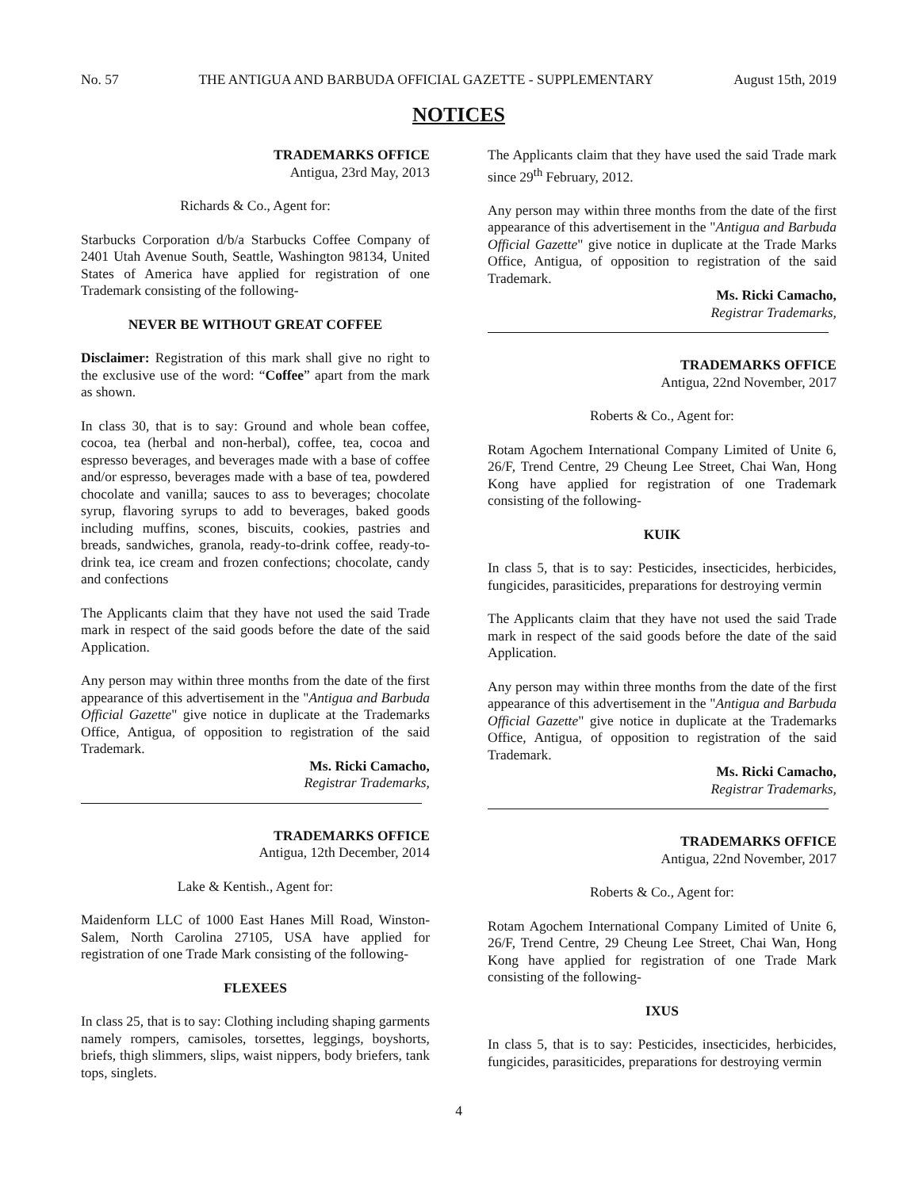No. 57 THE ANTIGUA AND BARBUDA OFFICIAL GAZETTE - SUPPLEMENTARY August 15th, 2019
NOTICES
TRADEMARKS OFFICE
Antigua, 23rd May, 2013
Richards & Co., Agent for:
Starbucks Corporation d/b/a Starbucks Coffee Company of 2401 Utah Avenue South, Seattle, Washington 98134, United States of America have applied for registration of one Trademark consisting of the following-
NEVER BE WITHOUT GREAT COFFEE
Disclaimer: Registration of this mark shall give no right to the exclusive use of the word: “Coffee” apart from the mark as shown.
In class 30, that is to say: Ground and whole bean coffee, cocoa, tea (herbal and non-herbal), coffee, tea, cocoa and espresso beverages, and beverages made with a base of coffee and/or espresso, beverages made with a base of tea, powdered chocolate and vanilla; sauces to ass to beverages; chocolate syrup, flavoring syrups to add to beverages, baked goods including muffins, scones, biscuits, cookies, pastries and breads, sandwiches, granola, ready-to-drink coffee, ready-to-drink tea, ice cream and frozen confections; chocolate, candy and confections
The Applicants claim that they have not used the said Trade mark in respect of the said goods before the date of the said Application.
Any person may within three months from the date of the first appearance of this advertisement in the "Antigua and Barbuda Official Gazette" give notice in duplicate at the Trademarks Office, Antigua, of opposition to registration of the said Trademark.
Ms. Ricki Camacho,
Registrar Trademarks,
TRADEMARKS OFFICE
Antigua, 12th December, 2014
Lake & Kentish., Agent for:
Maidenform LLC of 1000 East Hanes Mill Road, Winston-Salem, North Carolina 27105, USA have applied for registration of one Trade Mark consisting of the following-
FLEXEES
In class 25, that is to say: Clothing including shaping garments namely rompers, camisoles, torsettes, leggings, boyshorts, briefs, thigh slimmers, slips, waist nippers, body briefers, tank tops, singlets.
The Applicants claim that they have used the said Trade mark since 29<sup>th</sup> February, 2012.
Any person may within three months from the date of the first appearance of this advertisement in the "Antigua and Barbuda Official Gazette" give notice in duplicate at the Trade Marks Office, Antigua, of opposition to registration of the said Trademark.
Ms. Ricki Camacho,
Registrar Trademarks,
TRADEMARKS OFFICE
Antigua, 22nd November, 2017
Roberts & Co., Agent for:
Rotam Agochem International Company Limited of Unite 6, 26/F, Trend Centre, 29 Cheung Lee Street, Chai Wan, Hong Kong have applied for registration of one Trademark consisting of the following-
KUIK
In class 5, that is to say: Pesticides, insecticides, herbicides, fungicides, parasiticides, preparations for destroying vermin
The Applicants claim that they have not used the said Trade mark in respect of the said goods before the date of the said Application.
Any person may within three months from the date of the first appearance of this advertisement in the "Antigua and Barbuda Official Gazette" give notice in duplicate at the Trademarks Office, Antigua, of opposition to registration of the said Trademark.
Ms. Ricki Camacho,
Registrar Trademarks,
TRADEMARKS OFFICE
Antigua, 22nd November, 2017
Roberts & Co., Agent for:
Rotam Agochem International Company Limited of Unite 6, 26/F, Trend Centre, 29 Cheung Lee Street, Chai Wan, Hong Kong have applied for registration of one Trade Mark consisting of the following-
IXUS
In class 5, that is to say: Pesticides, insecticides, herbicides, fungicides, parasiticides, preparations for destroying vermin
4